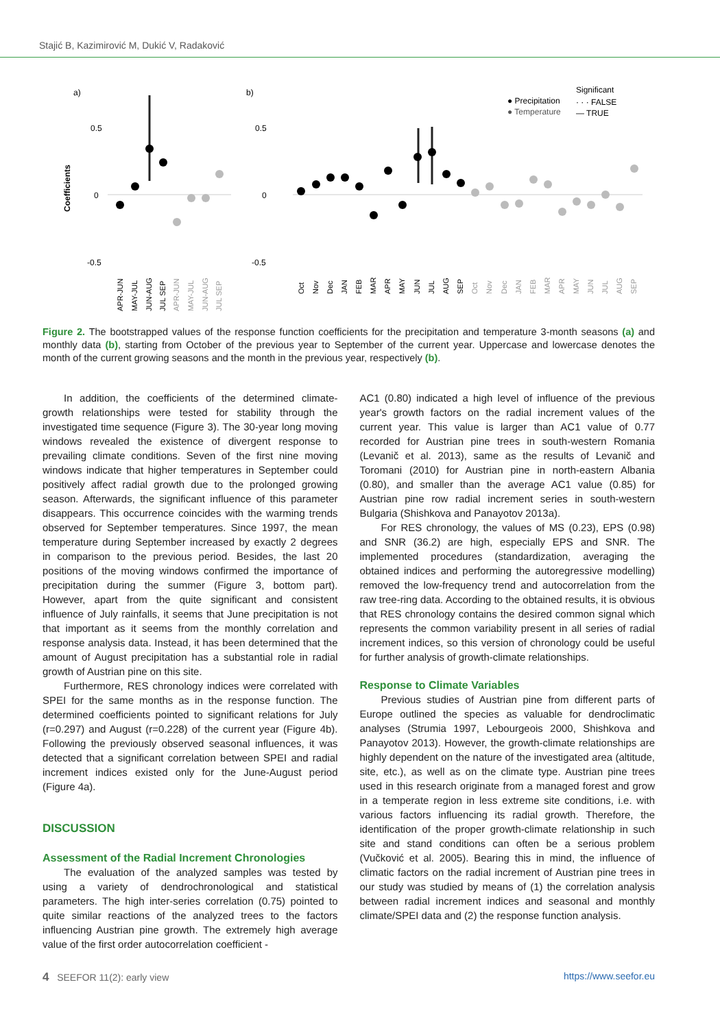Stajić B, Kazimirović M, Dukić V, Radaković
a)
b)
Coefficients
0.5
0
-0.5
0.5
0
-0.5
● Precipitation
● Temperature
Significant
· · · FALSE
— TRUE
APR-JUN
MAY-JUL
JUN-AUG
JUL SEP
APR-JUN
MAY-JUL
JUN-AUG
JUL SEP
Oct
Nov
Dec
JAN
FEB
MAR
APR
MAY
JUN
JUL
AUG
SEP
Oct
Nov
Dec
JAN
FEB
MAR
APR
MAY
JUN
JUL
AUG
SEP
Figure 2. The bootstrapped values of the response function coefficients for the precipitation and temperature 3-month seasons (a) and monthly data (b), starting from October of the previous year to September of the current year. Uppercase and lowercase denotes the month of the current growing seasons and the month in the previous year, respectively (b).
In addition, the coefficients of the determined climate-growth relationships were tested for stability through the investigated time sequence (Figure 3). The 30-year long moving windows revealed the existence of divergent response to prevailing climate conditions. Seven of the first nine moving windows indicate that higher temperatures in September could positively affect radial growth due to the prolonged growing season. Afterwards, the significant influence of this parameter disappears. This occurrence coincides with the warming trends observed for September temperatures. Since 1997, the mean temperature during September increased by exactly 2 degrees in comparison to the previous period. Besides, the last 20 positions of the moving windows confirmed the importance of precipitation during the summer (Figure 3, bottom part). However, apart from the quite significant and consistent influence of July rainfalls, it seems that June precipitation is not that important as it seems from the monthly correlation and response analysis data. Instead, it has been determined that the amount of August precipitation has a substantial role in radial growth of Austrian pine on this site.
Furthermore, RES chronology indices were correlated with SPEI for the same months as in the response function. The determined coefficients pointed to significant relations for July (r=0.297) and August (r=0.228) of the current year (Figure 4b). Following the previously observed seasonal influences, it was detected that a significant correlation between SPEI and radial increment indices existed only for the June-August period (Figure 4a).
DISCUSSION
Assessment of the Radial Increment Chronologies
The evaluation of the analyzed samples was tested by using a variety of dendrochronological and statistical parameters. The high inter-series correlation (0.75) pointed to quite similar reactions of the analyzed trees to the factors influencing Austrian pine growth. The extremely high average value of the first order autocorrelation coefficient -
AC1 (0.80) indicated a high level of influence of the previous year's growth factors on the radial increment values of the current year. This value is larger than AC1 value of 0.77 recorded for Austrian pine trees in south-western Romania (Levanič et al. 2013), same as the results of Levanič and Toromani (2010) for Austrian pine in north-eastern Albania (0.80), and smaller than the average AC1 value (0.85) for Austrian pine row radial increment series in south-western Bulgaria (Shishkova and Panayotov 2013a).
For RES chronology, the values of MS (0.23), EPS (0.98) and SNR (36.2) are high, especially EPS and SNR. The implemented procedures (standardization, averaging the obtained indices and performing the autoregressive modelling) removed the low-frequency trend and autocorrelation from the raw tree-ring data. According to the obtained results, it is obvious that RES chronology contains the desired common signal which represents the common variability present in all series of radial increment indices, so this version of chronology could be useful for further analysis of growth-climate relationships.
Response to Climate Variables
Previous studies of Austrian pine from different parts of Europe outlined the species as valuable for dendroclimatic analyses (Strumia 1997, Lebourgeois 2000, Shishkova and Panayotov 2013). However, the growth-climate relationships are highly dependent on the nature of the investigated area (altitude, site, etc.), as well as on the climate type. Austrian pine trees used in this research originate from a managed forest and grow in a temperate region in less extreme site conditions, i.e. with various factors influencing its radial growth. Therefore, the identification of the proper growth-climate relationship in such site and stand conditions can often be a serious problem (Vučković et al. 2005). Bearing this in mind, the influence of climatic factors on the radial increment of Austrian pine trees in our study was studied by means of (1) the correlation analysis between radial increment indices and seasonal and monthly climate/SPEI data and (2) the response function analysis.
4 SEEFOR 11(2): early view https://www.seefor.eu